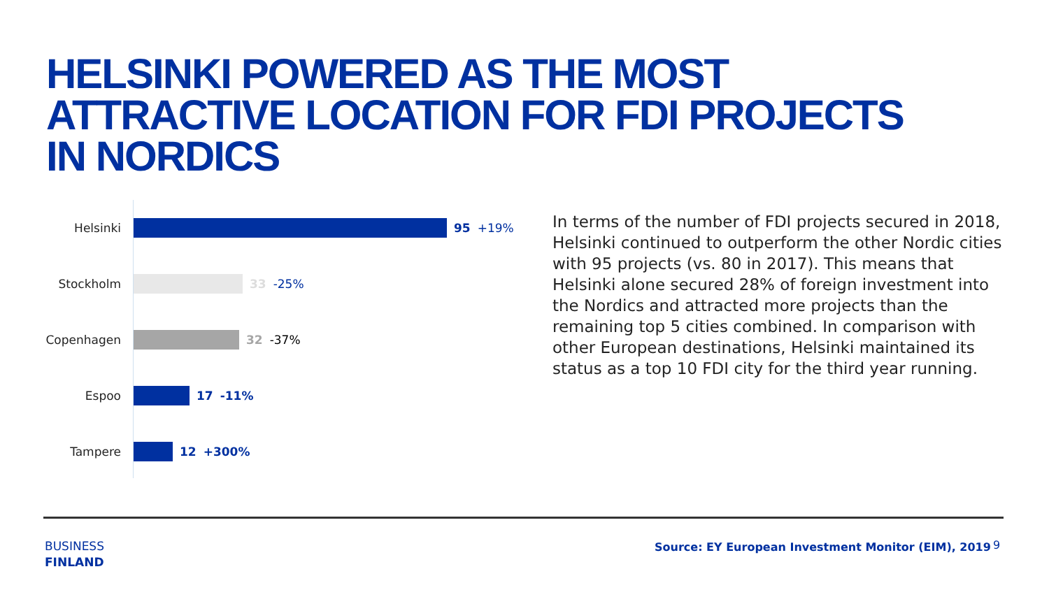HELSINKI POWERED AS THE MOST
ATTRACTIVE LOCATION FOR FDI PROJECTS
IN NORDICS
Helsinki 95 +19%
Stockholm 33 -25%
Copenhagen 32 -37%
Espoo 17 -11%
Tampere 12 +300%
In terms of the number of FDI projects secured in 2018, Helsinki continued to outperform the other Nordic cities with 95 projects (vs. 80 in 2017). This means that Helsinki alone secured 28% of foreign investment into the Nordics and attracted more projects than the remaining top 5 cities combined. In comparison with other European destinations, Helsinki maintained its status as a top 10 FDI city for the third year running.
BUSINESS
FINLAND
Source: EY European Investment Monitor (EIM), 2019
9